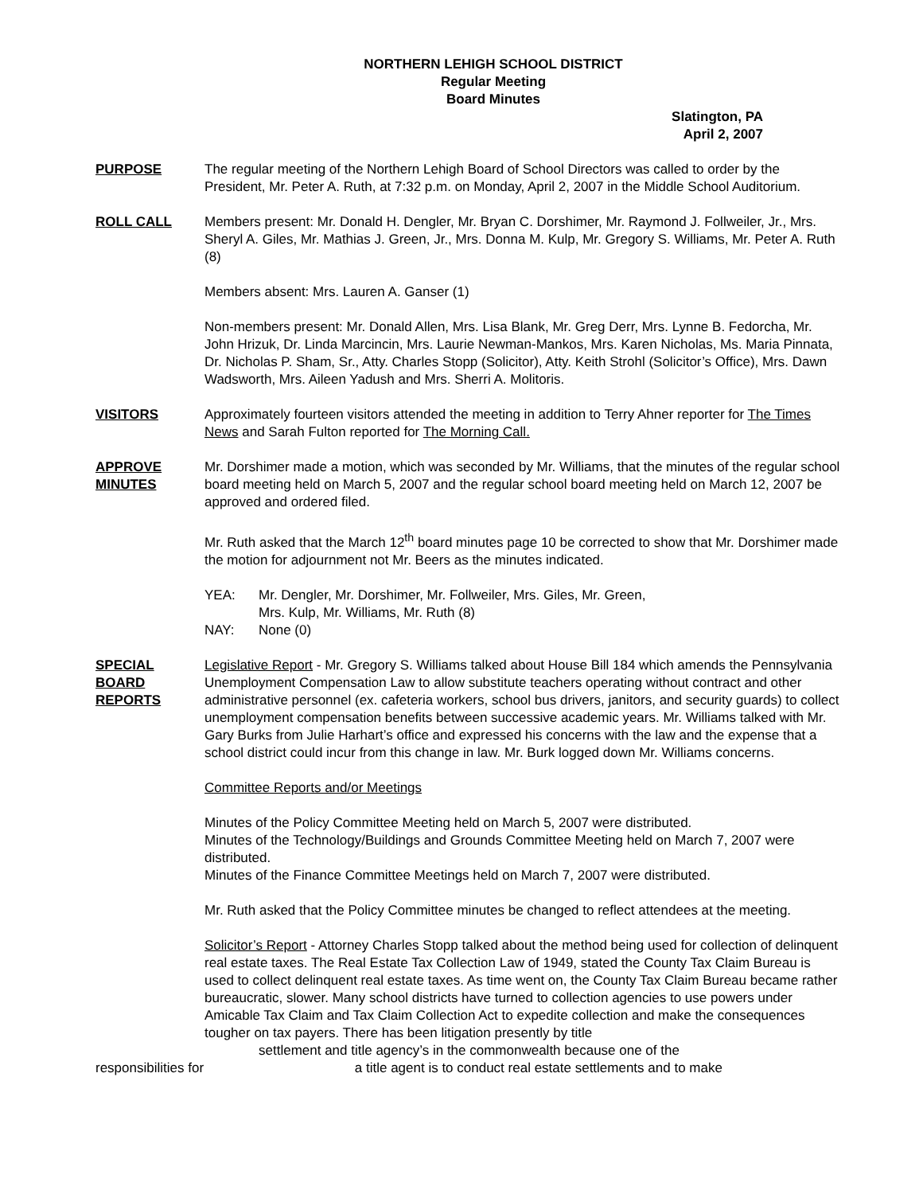NORTHERN LEHIGH SCHOOL DISTRICT
Regular Meeting
Board Minutes
Slatington, PA
April 2, 2007
PURPOSE The regular meeting of the Northern Lehigh Board of School Directors was called to order by the President, Mr. Peter A. Ruth, at 7:32 p.m. on Monday, April 2, 2007 in the Middle School Auditorium.
ROLL CALL Members present: Mr. Donald H. Dengler, Mr. Bryan C. Dorshimer, Mr. Raymond J. Follweiler, Jr., Mrs. Sheryl A. Giles, Mr. Mathias J. Green, Jr., Mrs. Donna M. Kulp, Mr. Gregory S. Williams, Mr. Peter A. Ruth (8)
Members absent: Mrs. Lauren A. Ganser (1)
Non-members present: Mr. Donald Allen, Mrs. Lisa Blank, Mr. Greg Derr, Mrs. Lynne B. Fedorcha, Mr. John Hrizuk, Dr. Linda Marcincin, Mrs. Laurie Newman-Mankos, Mrs. Karen Nicholas, Ms. Maria Pinnata, Dr. Nicholas P. Sham, Sr., Atty. Charles Stopp (Solicitor), Atty. Keith Strohl (Solicitor’s Office), Mrs. Dawn Wadsworth, Mrs. Aileen Yadush and Mrs. Sherri A. Molitoris.
VISITORS Approximately fourteen visitors attended the meeting in addition to Terry Ahner reporter for The Times News and Sarah Fulton reported for The Morning Call.
APPROVE
MINUTES
Mr. Dorshimer made a motion, which was seconded by Mr. Williams, that the minutes of the regular school board meeting held on March 5, 2007 and the regular school board meeting held on March 12, 2007 be approved and ordered filed.
Mr. Ruth asked that the March 12<sup>th</sup> board minutes page 10 be corrected to show that Mr. Dorshimer made the motion for adjournment not Mr. Beers as the minutes indicated.
| YEA: | Mr. Dengler, Mr. Dorshimer, Mr. Follweiler, Mrs. Giles, Mr. Green, Mrs. Kulp, Mr. Williams, Mr. Ruth (8) |
| NAY: | None (0) |
SPECIAL
BOARD
REPORTS
Legislative Report - Mr. Gregory S. Williams talked about House Bill 184 which amends the Pennsylvania Unemployment Compensation Law to allow substitute teachers operating without contract and other administrative personnel (ex. cafeteria workers, school bus drivers, janitors, and security guards) to collect unemployment compensation benefits between successive academic years. Mr. Williams talked with Mr. Gary Burks from Julie Harhart’s office and expressed his concerns with the law and the expense that a school district could incur from this change in law. Mr. Burk logged down Mr. Williams concerns.
Committee Reports and/or Meetings
Minutes of the Policy Committee Meeting held on March 5, 2007 were distributed.
Minutes of the Technology/Buildings and Grounds Committee Meeting held on March 7, 2007 were distributed.
Minutes of the Finance Committee Meetings held on March 7, 2007 were distributed.
Mr. Ruth asked that the Policy Committee minutes be changed to reflect attendees at the meeting.
Solicitor’s Report - Attorney Charles Stopp talked about the method being used for collection of delinquent real estate taxes. The Real Estate Tax Collection Law of 1949, stated the County Tax Claim Bureau is used to collect delinquent real estate taxes. As time went on, the County Tax Claim Bureau became rather bureaucratic, slower. Many school districts have turned to collection agencies to use powers under Amicable Tax Claim and Tax Claim Collection Act to expedite collection and make the consequences tougher on tax payers. There has been litigation presently by title
settlement and title agency’s in the commonwealth because one of the
responsibilities for a title agent is to conduct real estate settlements and to make